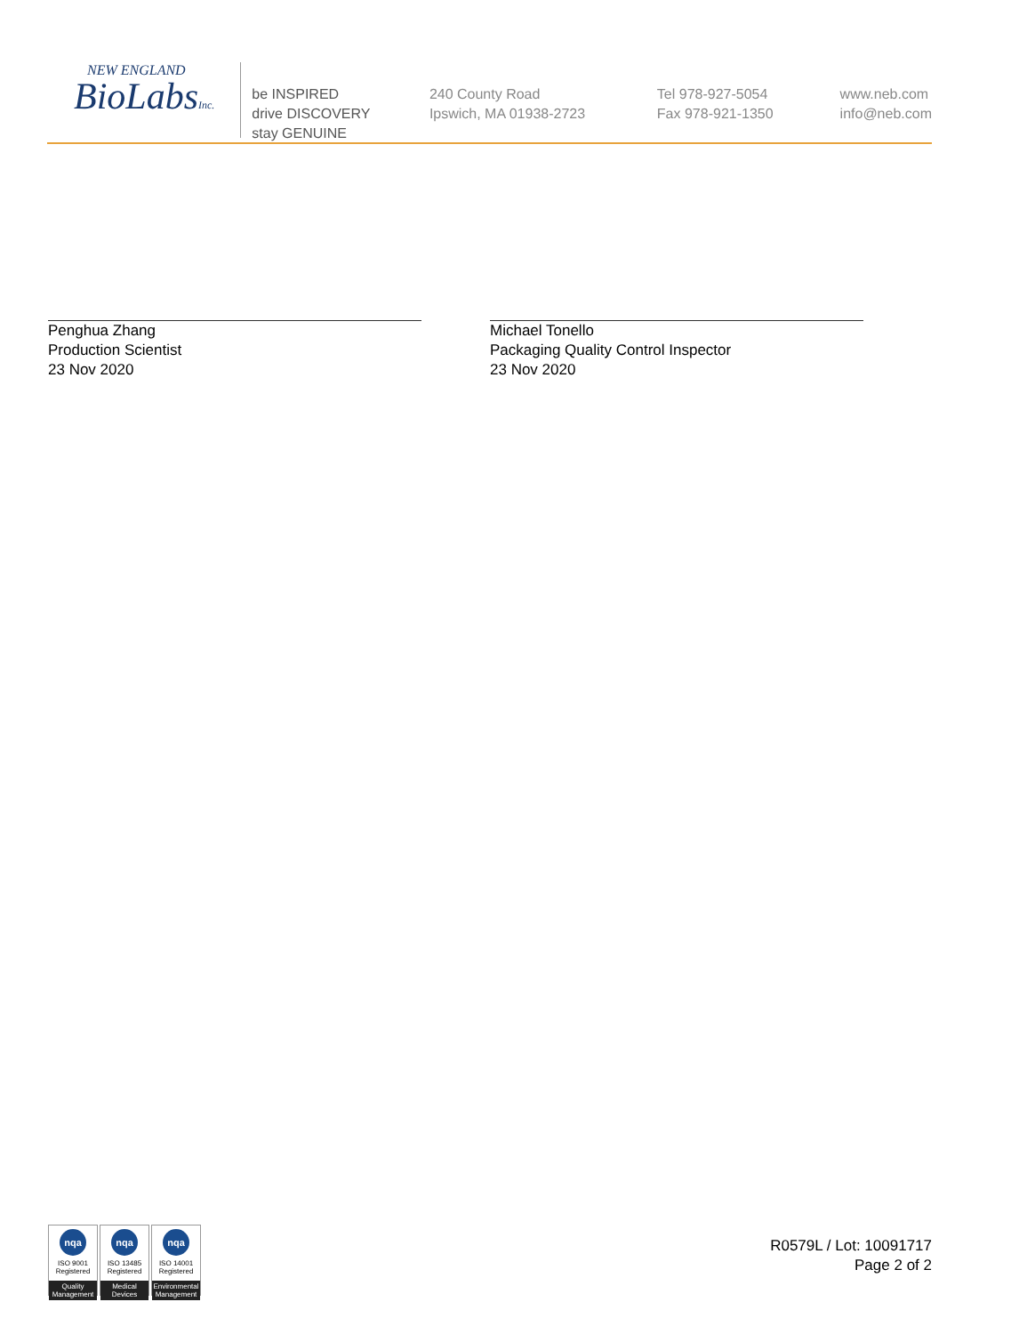NEW ENGLAND
BioLabsInc.
be INSPIRED
drive DISCOVERY
stay GENUINE
240 County Road
Ipswich, MA 01938-2723
Tel 978-927-5054
Fax 978-921-1350
www.neb.com
info@neb.com
Penghua Zhang
Production Scientist
23 Nov 2020
Michael Tonello
Packaging Quality Control Inspector
23 Nov 2020
nqa
ISO 9001
Registered
Quality Management
nqa
ISO 13485
Registered
Medical Devices
nqa
ISO 14001
Registered
Environmental Management
R0579L / Lot: 10091717
Page 2 of 2